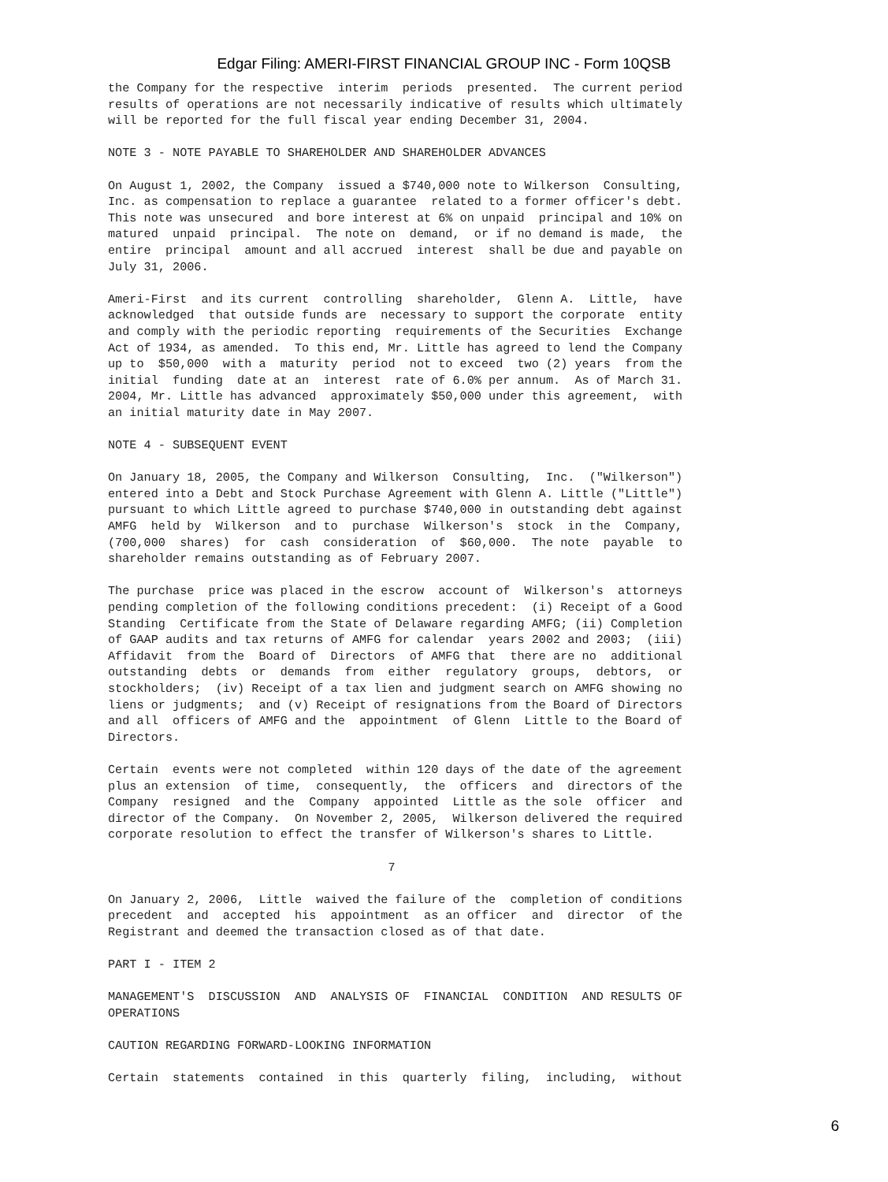Edgar Filing: AMERI-FIRST FINANCIAL GROUP INC - Form 10QSB
the Company for the respective  interim  periods  presented.  The current period
results of operations are not necessarily indicative of results which ultimately
will be reported for the full fiscal year ending December 31, 2004.

NOTE 3 - NOTE PAYABLE TO SHAREHOLDER AND SHAREHOLDER ADVANCES

On August 1, 2002, the Company  issued a $740,000 note to Wilkerson  Consulting,
Inc. as compensation to replace a guarantee  related to a former officer's debt.
This note was unsecured  and bore interest at 6% on unpaid  principal and 10% on
matured  unpaid  principal.  The note on  demand,  or if no demand is made,  the
entire  principal  amount and all accrued  interest  shall be due and payable on
July 31, 2006.

Ameri-First  and its current  controlling  shareholder,  Glenn A.  Little,  have
acknowledged  that outside funds are  necessary to support the corporate  entity
and comply with the periodic reporting  requirements of the Securities  Exchange
Act of 1934, as amended.  To this end, Mr. Little has agreed to lend the Company
up to  $50,000  with a  maturity  period  not to exceed  two (2) years  from the
initial  funding  date at an  interest  rate of 6.0% per annum.  As of March 31.
2004, Mr. Little has advanced  approximately $50,000 under this agreement,  with
an initial maturity date in May 2007.

NOTE 4 - SUBSEQUENT EVENT

On January 18, 2005, the Company and Wilkerson  Consulting,  Inc.  ("Wilkerson")
entered into a Debt and Stock Purchase Agreement with Glenn A. Little ("Little")
pursuant to which Little agreed to purchase $740,000 in outstanding debt against
AMFG  held by  Wilkerson  and to  purchase  Wilkerson's  stock  in the  Company,
(700,000  shares)  for  cash  consideration  of  $60,000.  The note  payable  to
shareholder remains outstanding as of February 2007.

The purchase  price was placed in the escrow  account of  Wilkerson's  attorneys
pending completion of the following conditions precedent:  (i) Receipt of a Good
Standing  Certificate from the State of Delaware regarding AMFG; (ii) Completion
of GAAP audits and tax returns of AMFG for calendar  years 2002 and 2003;  (iii)
Affidavit  from the  Board of  Directors  of AMFG that  there are no  additional
outstanding  debts  or  demands  from  either  regulatory  groups,  debtors,  or
stockholders;  (iv) Receipt of a tax lien and judgment search on AMFG showing no
liens or judgments;  and (v) Receipt of resignations from the Board of Directors
and all  officers of AMFG and the  appointment  of Glenn  Little to the Board of
Directors.

Certain  events were not completed  within 120 days of the date of the agreement
plus an extension  of time,  consequently,  the  officers  and  directors of the
Company  resigned  and the  Company  appointed  Little as the sole  officer  and
director of the Company.  On November 2, 2005,  Wilkerson delivered the required
corporate resolution to effect the transfer of Wilkerson's shares to Little.

                                       7

On January 2, 2006,  Little  waived the failure of the  completion of conditions
precedent  and  accepted  his  appointment  as an officer  and  director  of the
Registrant and deemed the transaction closed as of that date.

PART I - ITEM 2

MANAGEMENT'S  DISCUSSION  AND  ANALYSIS OF  FINANCIAL  CONDITION  AND RESULTS OF
OPERATIONS

CAUTION REGARDING FORWARD-LOOKING INFORMATION

Certain  statements  contained  in this  quarterly  filing,  including,  without
6